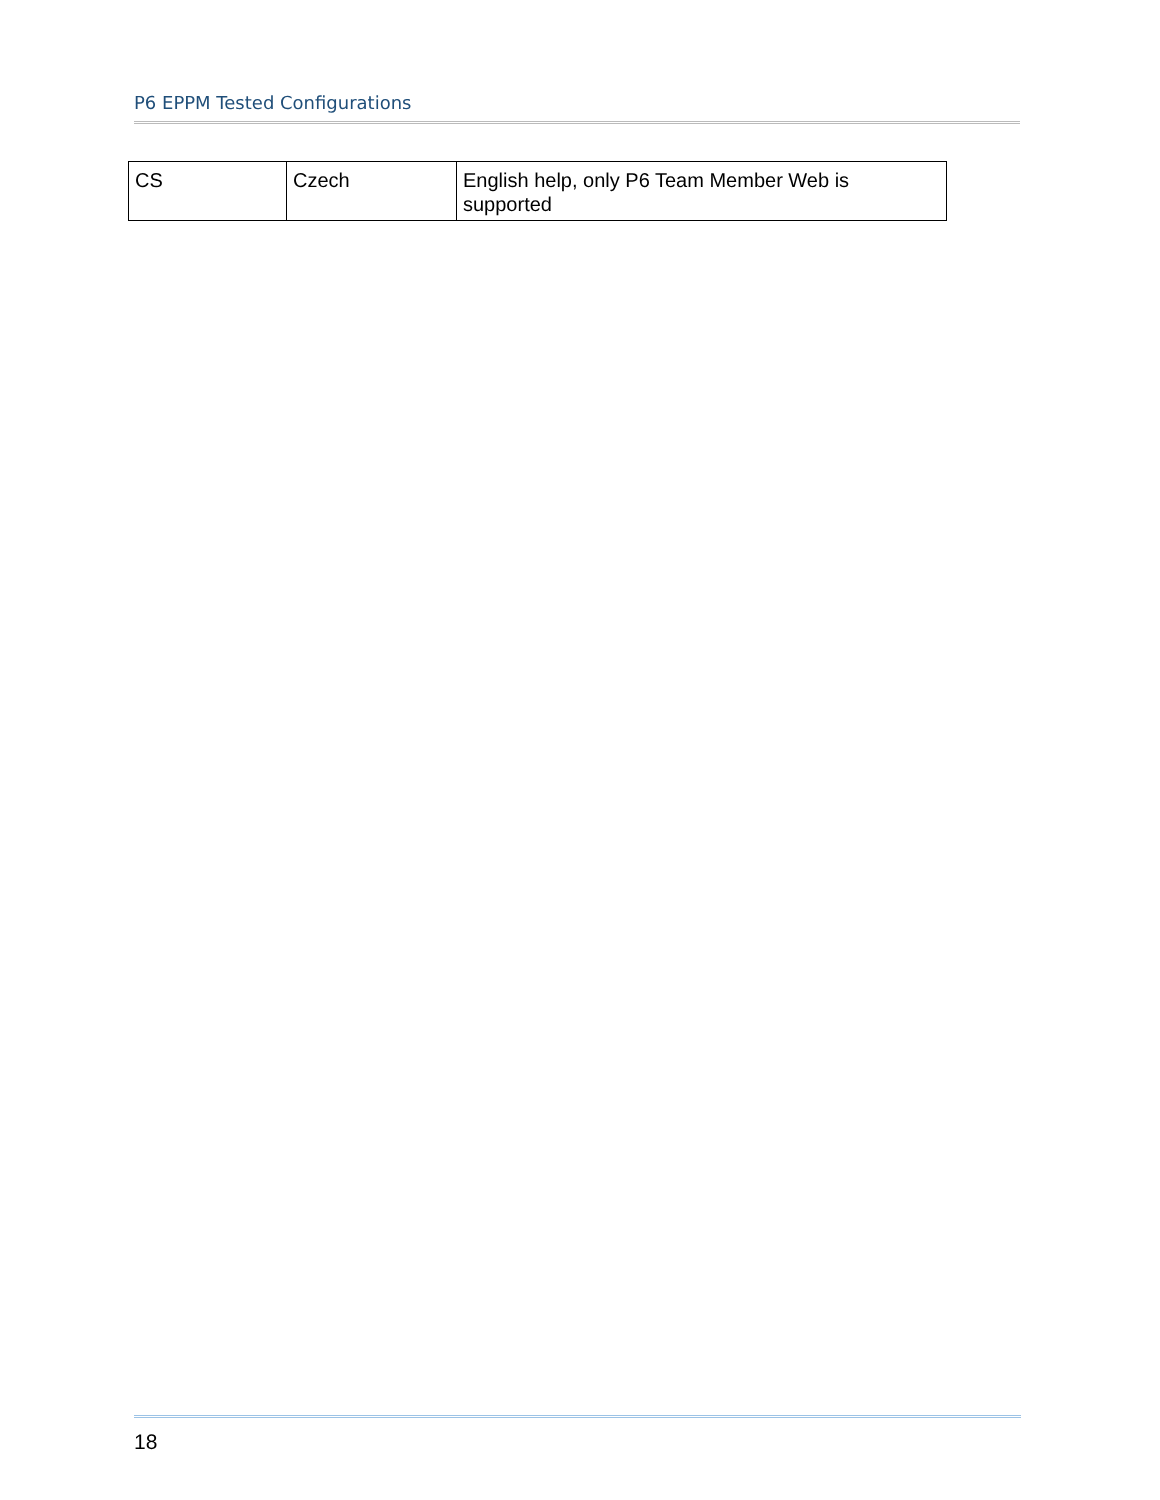P6 EPPM Tested Configurations
| CS | Czech | English help, only P6 Team Member Web is supported |
18